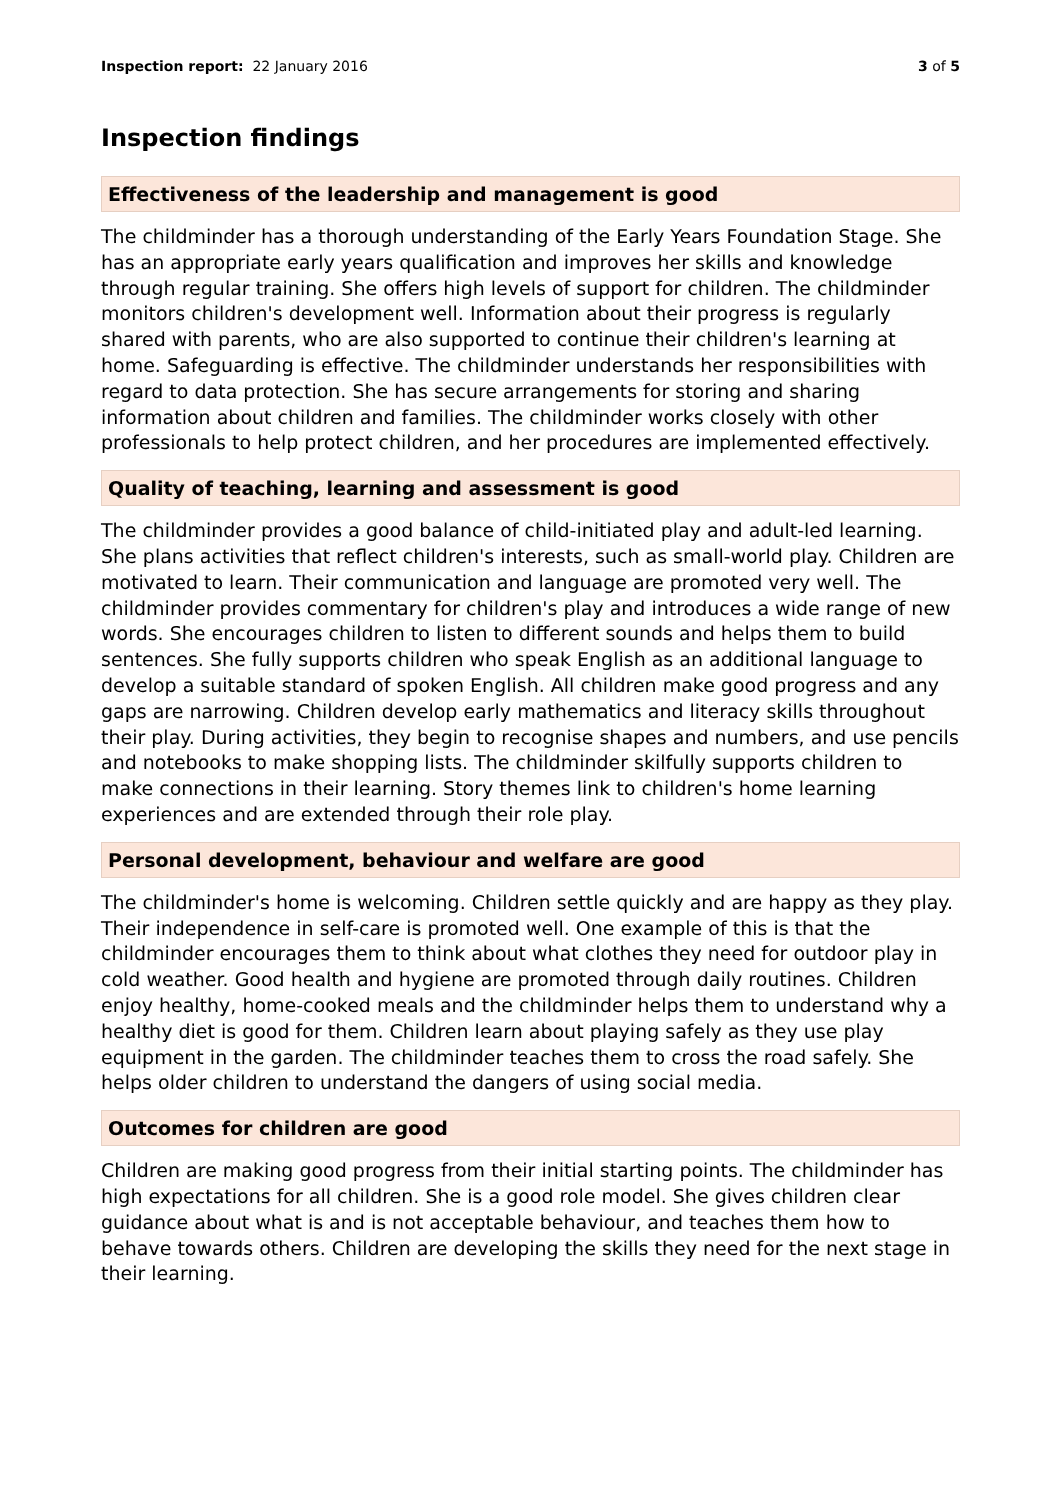Inspection report: 22 January 2016
3 of 5
Inspection findings
Effectiveness of the leadership and management is good
The childminder has a thorough understanding of the Early Years Foundation Stage. She has an appropriate early years qualification and improves her skills and knowledge through regular training. She offers high levels of support for children. The childminder monitors children's development well. Information about their progress is regularly shared with parents, who are also supported to continue their children's learning at home. Safeguarding is effective. The childminder understands her responsibilities with regard to data protection. She has secure arrangements for storing and sharing information about children and families. The childminder works closely with other professionals to help protect children, and her procedures are implemented effectively.
Quality of teaching, learning and assessment is good
The childminder provides a good balance of child-initiated play and adult-led learning. She plans activities that reflect children's interests, such as small-world play. Children are motivated to learn. Their communication and language are promoted very well. The childminder provides commentary for children's play and introduces a wide range of new words. She encourages children to listen to different sounds and helps them to build sentences. She fully supports children who speak English as an additional language to develop a suitable standard of spoken English. All children make good progress and any gaps are narrowing. Children develop early mathematics and literacy skills throughout their play. During activities, they begin to recognise shapes and numbers, and use pencils and notebooks to make shopping lists. The childminder skilfully supports children to make connections in their learning. Story themes link to children's home learning experiences and are extended through their role play.
Personal development, behaviour and welfare are good
The childminder's home is welcoming. Children settle quickly and are happy as they play. Their independence in self-care is promoted well. One example of this is that the childminder encourages them to think about what clothes they need for outdoor play in cold weather. Good health and hygiene are promoted through daily routines. Children enjoy healthy, home-cooked meals and the childminder helps them to understand why a healthy diet is good for them. Children learn about playing safely as they use play equipment in the garden. The childminder teaches them to cross the road safely. She helps older children to understand the dangers of using social media.
Outcomes for children are good
Children are making good progress from their initial starting points. The childminder has high expectations for all children. She is a good role model. She gives children clear guidance about what is and is not acceptable behaviour, and teaches them how to behave towards others. Children are developing the skills they need for the next stage in their learning.